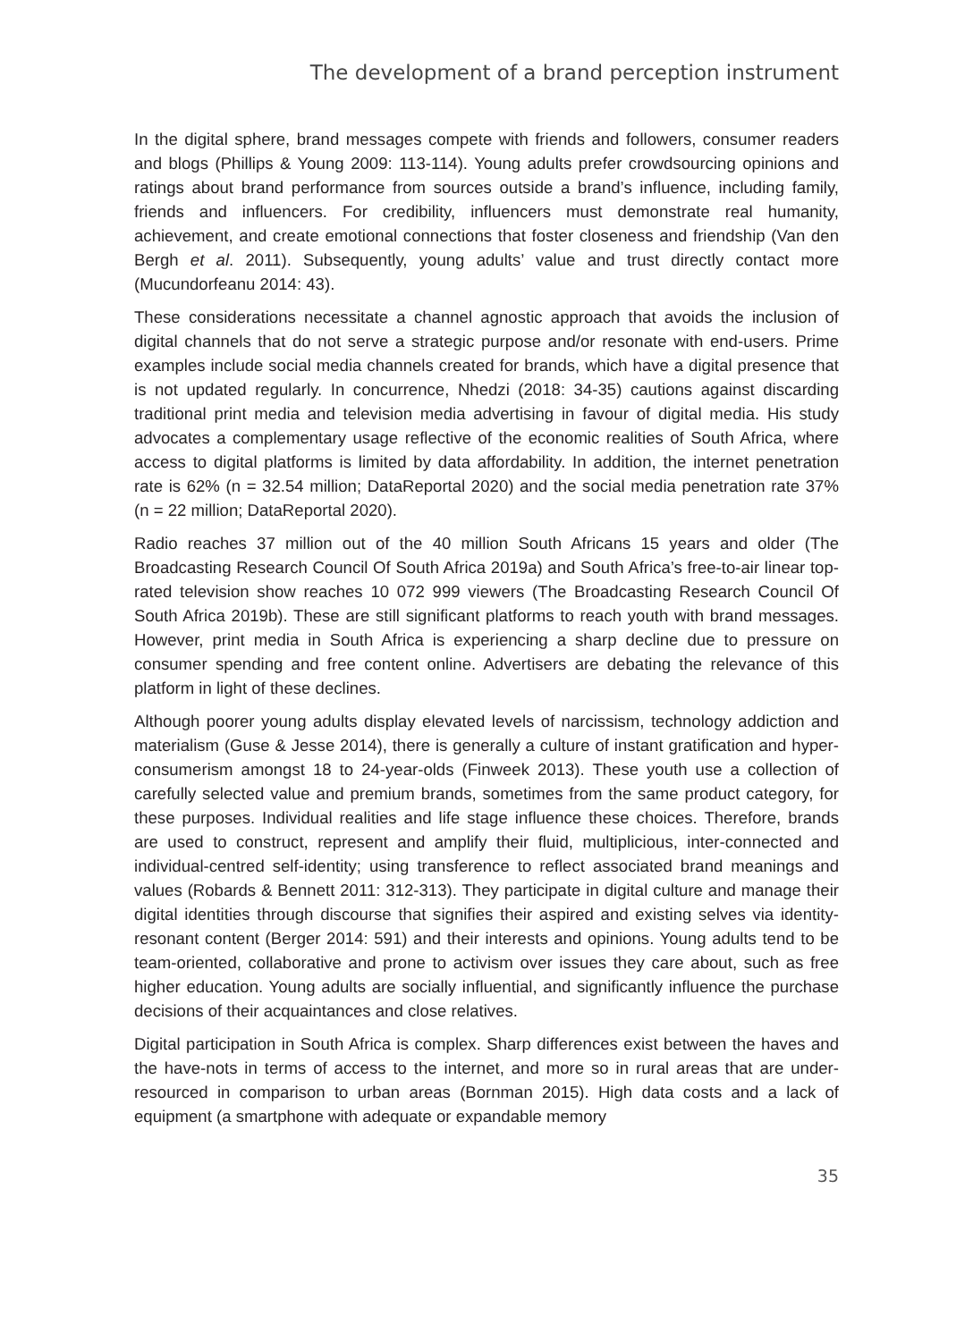The development of a brand perception instrument
In the digital sphere, brand messages compete with friends and followers, consumer readers and blogs (Phillips & Young 2009: 113-114). Young adults prefer crowdsourcing opinions and ratings about brand performance from sources outside a brand’s influence, including family, friends and influencers. For credibility, influencers must demonstrate real humanity, achievement, and create emotional connections that foster closeness and friendship (Van den Bergh et al. 2011). Subsequently, young adults’ value and trust directly contact more (Mucundorfeanu 2014: 43).
These considerations necessitate a channel agnostic approach that avoids the inclusion of digital channels that do not serve a strategic purpose and/or resonate with end-users. Prime examples include social media channels created for brands, which have a digital presence that is not updated regularly. In concurrence, Nhedzi (2018: 34-35) cautions against discarding traditional print media and television media advertising in favour of digital media. His study advocates a complementary usage reflective of the economic realities of South Africa, where access to digital platforms is limited by data affordability. In addition, the internet penetration rate is 62% (n = 32.54 million; DataReportal 2020) and the social media penetration rate 37% (n = 22 million; DataReportal 2020).
Radio reaches 37 million out of the 40 million South Africans 15 years and older (The Broadcasting Research Council Of South Africa 2019a) and South Africa’s free-to-air linear top-rated television show reaches 10 072 999 viewers (The Broadcasting Research Council Of South Africa 2019b). These are still significant platforms to reach youth with brand messages. However, print media in South Africa is experiencing a sharp decline due to pressure on consumer spending and free content online. Advertisers are debating the relevance of this platform in light of these declines.
Although poorer young adults display elevated levels of narcissism, technology addiction and materialism (Guse & Jesse 2014), there is generally a culture of instant gratification and hyper-consumerism amongst 18 to 24-year-olds (Finweek 2013). These youth use a collection of carefully selected value and premium brands, sometimes from the same product category, for these purposes. Individual realities and life stage influence these choices. Therefore, brands are used to construct, represent and amplify their fluid, multiplicious, inter-connected and individual-centred self-identity; using transference to reflect associated brand meanings and values (Robards & Bennett 2011: 312-313). They participate in digital culture and manage their digital identities through discourse that signifies their aspired and existing selves via identity-resonant content (Berger 2014: 591) and their interests and opinions. Young adults tend to be team-oriented, collaborative and prone to activism over issues they care about, such as free higher education. Young adults are socially influential, and significantly influence the purchase decisions of their acquaintances and close relatives.
Digital participation in South Africa is complex. Sharp differences exist between the haves and the have-nots in terms of access to the internet, and more so in rural areas that are under-resourced in comparison to urban areas (Bornman 2015). High data costs and a lack of equipment (a smartphone with adequate or expandable memory
35